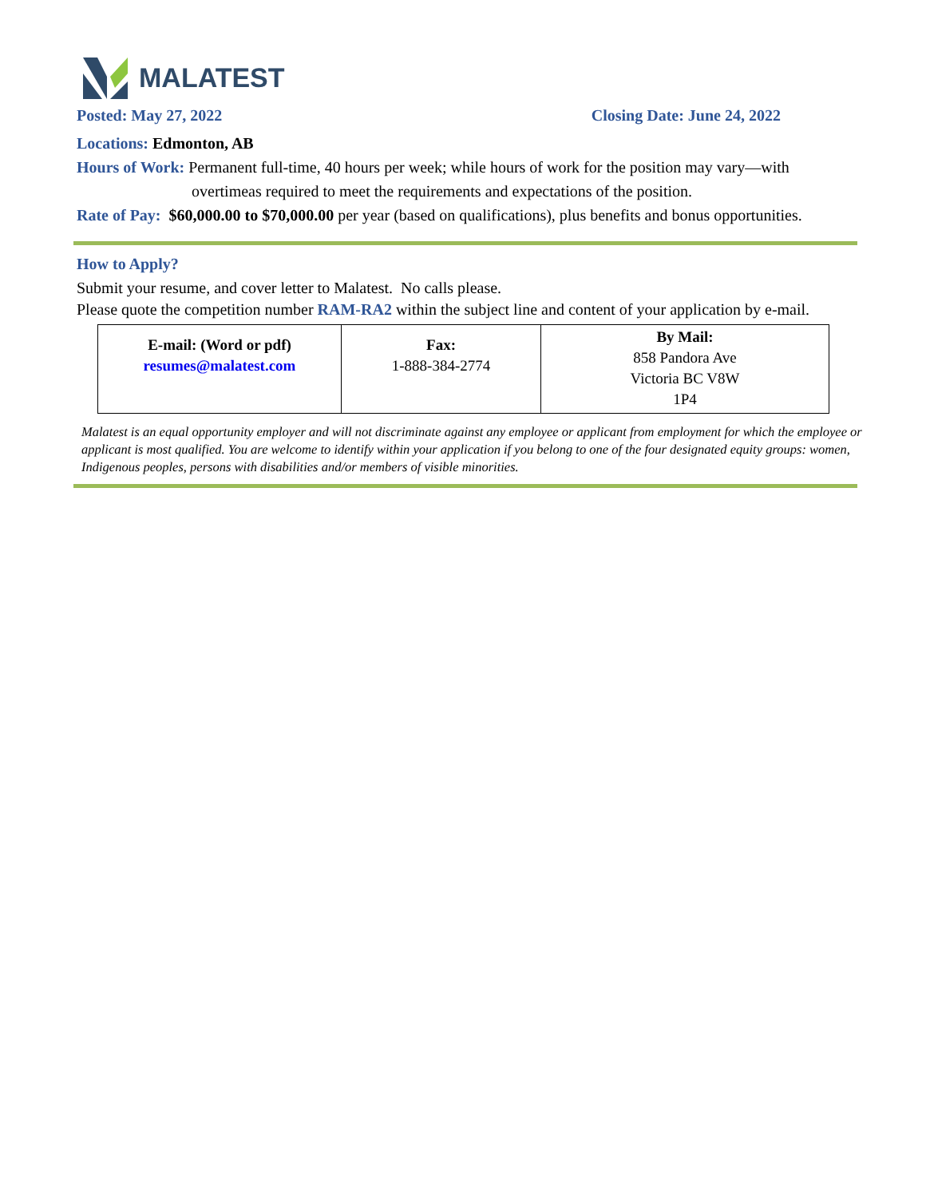MALATEST
Posted: May 27, 2022 Closing Date: June 24, 2022
Locations: Edmonton, AB
Hours of Work: Permanent full-time, 40 hours per week; while hours of work for the position may vary—with
overtimeas required to meet the requirements and expectations of the position.
Rate of Pay: $60,000.00 to $70,000.00 per year (based on qualifications), plus benefits and bonus opportunities.
How to Apply?
Submit your resume, and cover letter to Malatest. No calls please.
Please quote the competition number RAM-RA2 within the subject line and content of your application by e-mail.
| E-mail: (Word or pdf) resumes@malatest.com | Fax: 1-888-384-2774 | By Mail: 858 Pandora Ave Victoria BC V8W 1P4 |
Malatest is an equal opportunity employer and will not discriminate against any employee or applicant from employment for which the employee or applicant is most qualified. You are welcome to identify within your application if you belong to one of the four designated equity groups: women, Indigenous peoples, persons with disabilities and/or members of visible minorities.